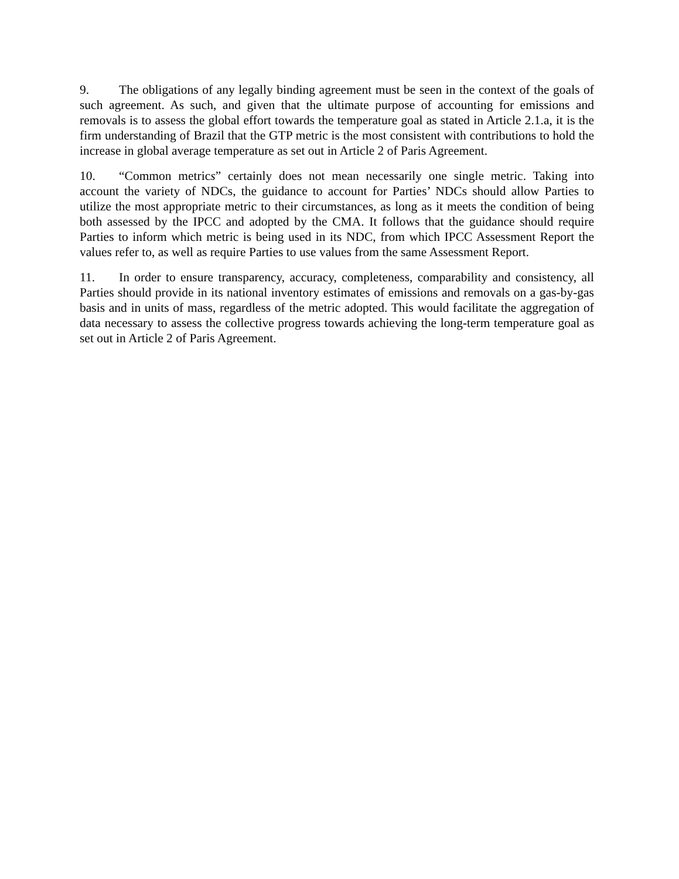9. The obligations of any legally binding agreement must be seen in the context of the goals of such agreement. As such, and given that the ultimate purpose of accounting for emissions and removals is to assess the global effort towards the temperature goal as stated in Article 2.1.a, it is the firm understanding of Brazil that the GTP metric is the most consistent with contributions to hold the increase in global average temperature as set out in Article 2 of Paris Agreement.
10. “Common metrics” certainly does not mean necessarily one single metric. Taking into account the variety of NDCs, the guidance to account for Parties’ NDCs should allow Parties to utilize the most appropriate metric to their circumstances, as long as it meets the condition of being both assessed by the IPCC and adopted by the CMA. It follows that the guidance should require Parties to inform which metric is being used in its NDC, from which IPCC Assessment Report the values refer to, as well as require Parties to use values from the same Assessment Report.
11. In order to ensure transparency, accuracy, completeness, comparability and consistency, all Parties should provide in its national inventory estimates of emissions and removals on a gas-by-gas basis and in units of mass, regardless of the metric adopted. This would facilitate the aggregation of data necessary to assess the collective progress towards achieving the long-term temperature goal as set out in Article 2 of Paris Agreement.